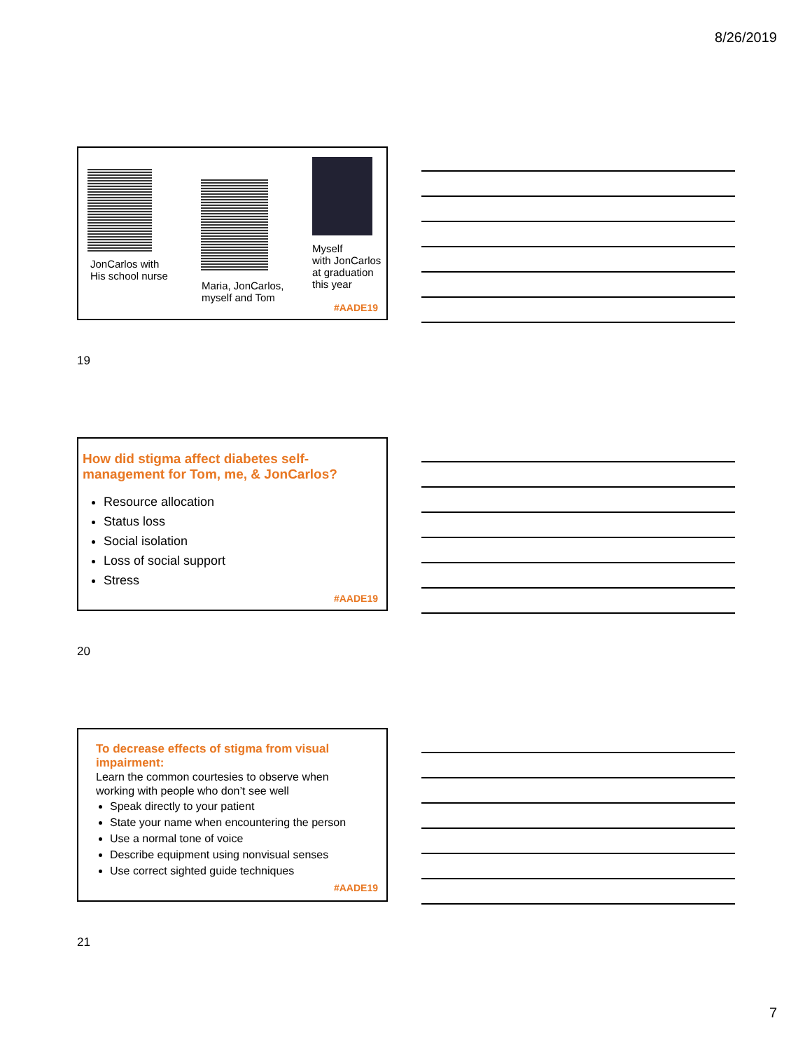8/26/2019
JonCarlos with
His school nurse
Maria, JonCarlos,
myself and Tom
Myself
with JonCarlos
at graduation
this year
#AADE19
19
How did stigma affect diabetes self-management for Tom, me, & JonCarlos?
Resource allocation
Status loss
Social isolation
Loss of social support
Stress
#AADE19
20
To decrease effects of stigma from visual impairment:
Learn the common courtesies to observe when working with people who don’t see well
Speak directly to your patient
State your name when encountering the person
Use a normal tone of voice
Describe equipment using nonvisual senses
Use correct sighted guide techniques
#AADE19
21
7